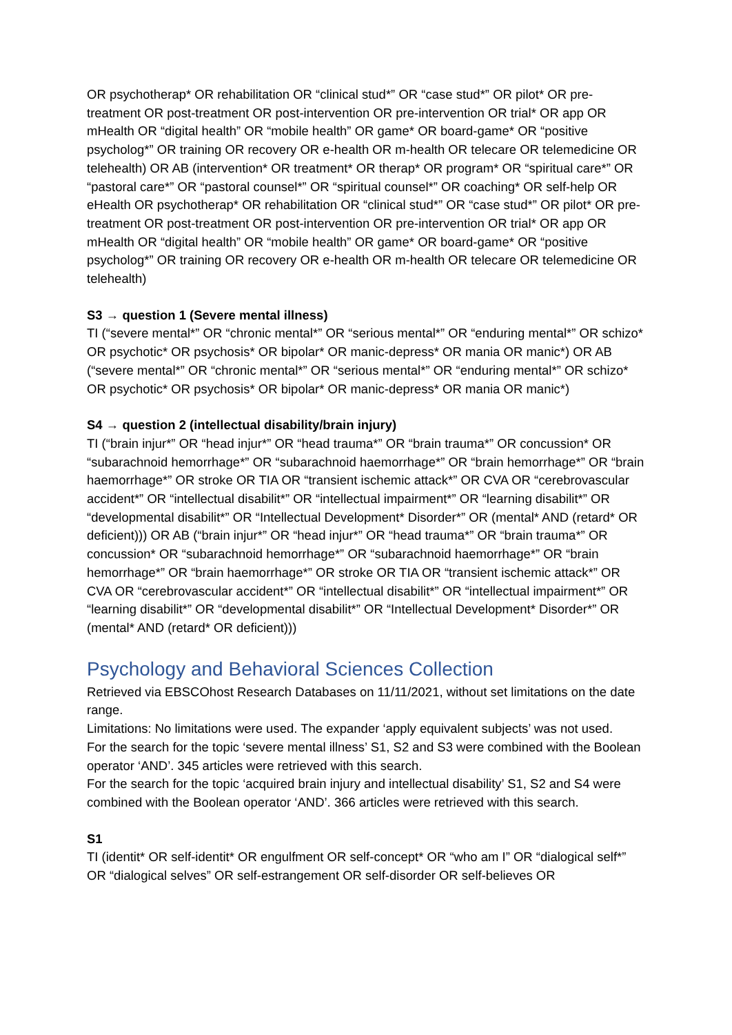OR psychotherap* OR rehabilitation OR “clinical stud*” OR “case stud*” OR pilot* OR pre-treatment OR post-treatment OR post-intervention OR pre-intervention OR trial* OR app OR mHealth OR “digital health” OR “mobile health” OR game* OR board-game* OR “positive psycholog*” OR training OR recovery OR e-health OR m-health OR telecare OR telemedicine OR telehealth) OR AB (intervention* OR treatment* OR therap* OR program* OR “spiritual care*” OR “pastoral care*” OR “pastoral counsel*” OR “spiritual counsel*” OR coaching* OR self-help OR eHealth OR psychotherap* OR rehabilitation OR “clinical stud*” OR “case stud*” OR pilot* OR pre-treatment OR post-treatment OR post-intervention OR pre-intervention OR trial* OR app OR mHealth OR “digital health” OR “mobile health” OR game* OR board-game* OR “positive psycholog*” OR training OR recovery OR e-health OR m-health OR telecare OR telemedicine OR telehealth)
S3 → question 1 (Severe mental illness)
TI (“severe mental*” OR “chronic mental*” OR “serious mental*” OR “enduring mental*” OR schizo* OR psychotic* OR psychosis* OR bipolar* OR manic-depress* OR mania OR manic*) OR AB (“severe mental*” OR “chronic mental*” OR “serious mental*” OR “enduring mental*” OR schizo* OR psychotic* OR psychosis* OR bipolar* OR manic-depress* OR mania OR manic*)
S4 → question 2 (intellectual disability/brain injury)
TI (“brain injur*” OR “head injur*” OR “head trauma*” OR “brain trauma*” OR concussion* OR “subarachnoid hemorrhage*” OR “subarachnoid haemorrhage*” OR “brain hemorrhage*” OR “brain haemorrhage*” OR stroke OR TIA OR “transient ischemic attack*” OR CVA OR “cerebrovascular accident*” OR “intellectual disabilit*” OR “intellectual impairment*” OR “learning disabilit*” OR “developmental disabilit*” OR “Intellectual Development* Disorder*” OR (mental* AND (retard* OR deficient))) OR AB (“brain injur*” OR “head injur*” OR “head trauma*” OR “brain trauma*” OR concussion* OR “subarachnoid hemorrhage*” OR “subarachnoid haemorrhage*” OR “brain hemorrhage*” OR “brain haemorrhage*” OR stroke OR TIA OR “transient ischemic attack*” OR CVA OR “cerebrovascular accident*” OR “intellectual disabilit*” OR “intellectual impairment*” OR “learning disabilit*” OR “developmental disabilit*” OR “Intellectual Development* Disorder*” OR (mental* AND (retard* OR deficient)))
Psychology and Behavioral Sciences Collection
Retrieved via EBSCOhost Research Databases on 11/11/2021, without set limitations on the date range.
Limitations: No limitations were used. The expander ‘apply equivalent subjects’ was not used.
For the search for the topic ‘severe mental illness’ S1, S2 and S3 were combined with the Boolean operator ‘AND’. 345 articles were retrieved with this search.
For the search for the topic ‘acquired brain injury and intellectual disability’ S1, S2 and S4 were combined with the Boolean operator ‘AND’. 366 articles were retrieved with this search.
S1
TI (identit* OR self-identit* OR engulfment OR self-concept* OR “who am I” OR “dialogical self*” OR “dialogical selves” OR self-estrangement OR self-disorder OR self-believes OR